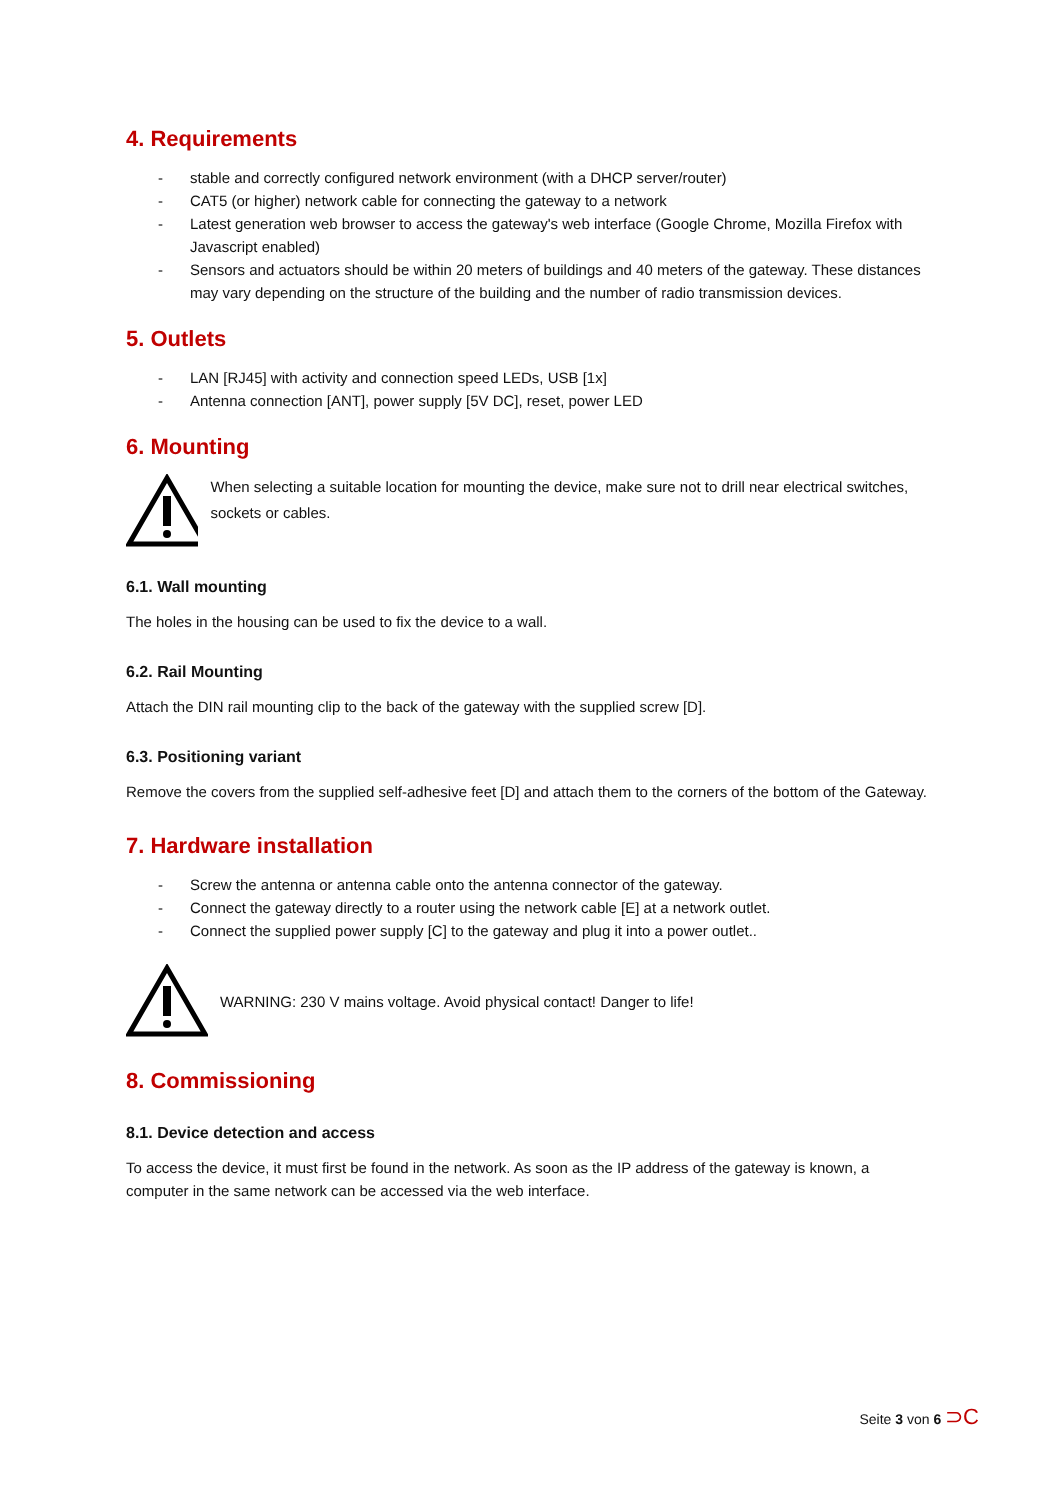4. Requirements
- stable and correctly configured network environment (with a DHCP server/router)
- CAT5 (or higher) network cable for connecting the gateway to a network
- Latest generation web browser to access the gateway's web interface (Google Chrome, Mozilla Firefox with Javascript enabled)
- Sensors and actuators should be within 20 meters of buildings and 40 meters of the gateway. These distances may vary depending on the structure of the building and the number of radio transmission devices.
5. Outlets
- LAN [RJ45] with activity and connection speed LEDs, USB [1x]
- Antenna connection [ANT], power supply [5V DC], reset, power LED
6. Mounting
When selecting a suitable location for mounting the device, make sure not to drill near electrical switches, sockets or cables.
6.1. Wall mounting
The holes in the housing can be used to fix the device to a wall.
6.2. Rail Mounting
Attach the DIN rail mounting clip to the back of the gateway with the supplied screw [D].
6.3. Positioning variant
Remove the covers from the supplied self-adhesive feet [D] and attach them to the corners of the bottom of the Gateway.
7. Hardware installation
- Screw the antenna or antenna cable onto the antenna connector of the gateway.
- Connect the gateway directly to a router using the network cable [E] at a network outlet.
- Connect the supplied power supply [C] to the gateway and plug it into a power outlet..
WARNING: 230 V mains voltage. Avoid physical contact! Danger to life!
8. Commissioning
8.1. Device detection and access
To access the device, it must first be found in the network. As soon as the IP address of the gateway is known, a computer in the same network can be accessed via the web interface.
Seite 3 von 6 ⊃C